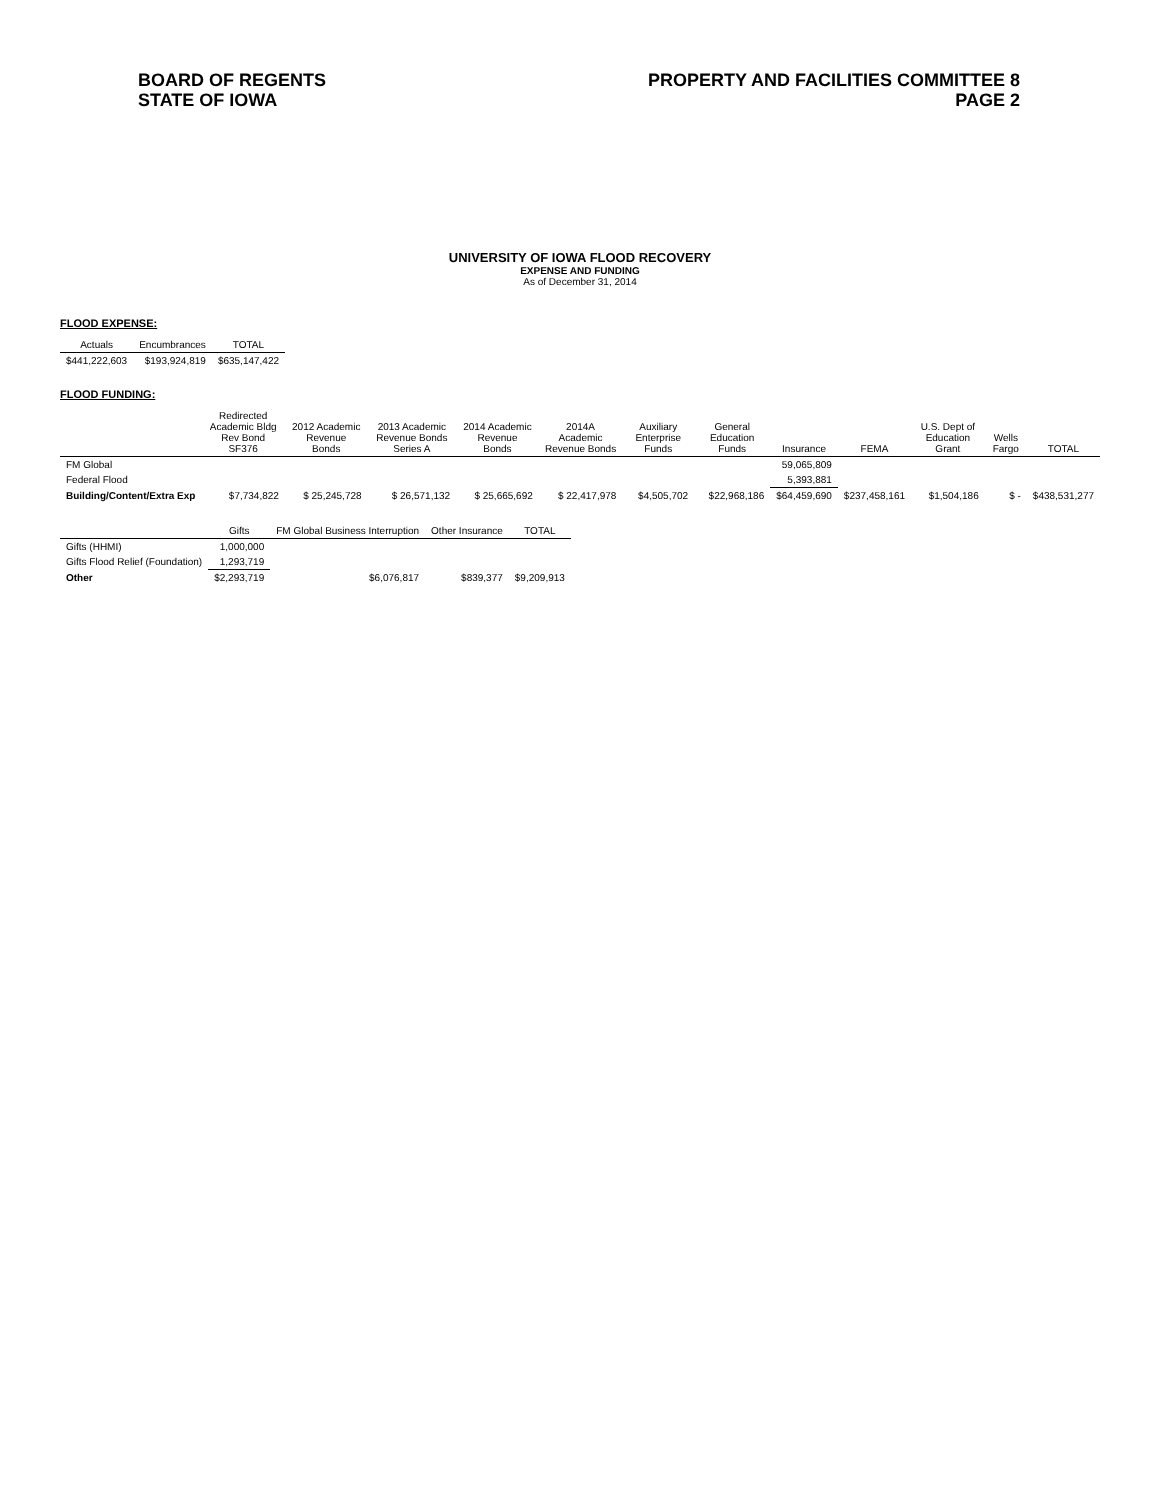BOARD OF REGENTS
STATE OF IOWA
PROPERTY AND FACILITIES COMMITTEE 8
PAGE 2
UNIVERSITY OF IOWA FLOOD RECOVERY
EXPENSE AND FUNDING
As of December 31, 2014
FLOOD EXPENSE:
| Actuals | Encumbrances | TOTAL |
| --- | --- | --- |
| $441,222,603 | $193,924,819 | $635,147,422 |
FLOOD FUNDING:
| | Redirected Academic Bldg Rev Bond SF376 | 2012 Academic Revenue Bonds | 2013 Academic Revenue Bonds Series A | 2014 Academic Revenue Bonds | 2014A Academic Revenue Bonds | Auxiliary Enterprise Funds | General Education Funds | Insurance | FEMA | U.S. Dept of Education Grant | Wells Fargo | TOTAL |
| --- | --- | --- | --- | --- | --- | --- | --- | --- | --- | --- | --- | --- |
| FM Global | | | | | | | | 59,065,809 | | | | |
| Federal Flood | | | | | | | | 5,393,881 | | | | |
| Building/Content/Extra Exp | $7,734,822 | $ 25,245,728 | $ 26,571,132 | $ 25,665,692 | $ 22,417,978 | $4,505,702 | $22,968,186 | $64,459,690 | $237,458,161 | $1,504,186 | $ - | $438,531,277 |
| | Gifts | FM Global Business Interruption | Other Insurance | TOTAL |
| --- | --- | --- | --- | --- |
| Gifts (HHMI) | 1,000,000 | | | |
| Gifts Flood Relief (Foundation) | 1,293,719 | | | |
| Other | $2,293,719 | $6,076,817 | $839,377 | $9,209,913 |